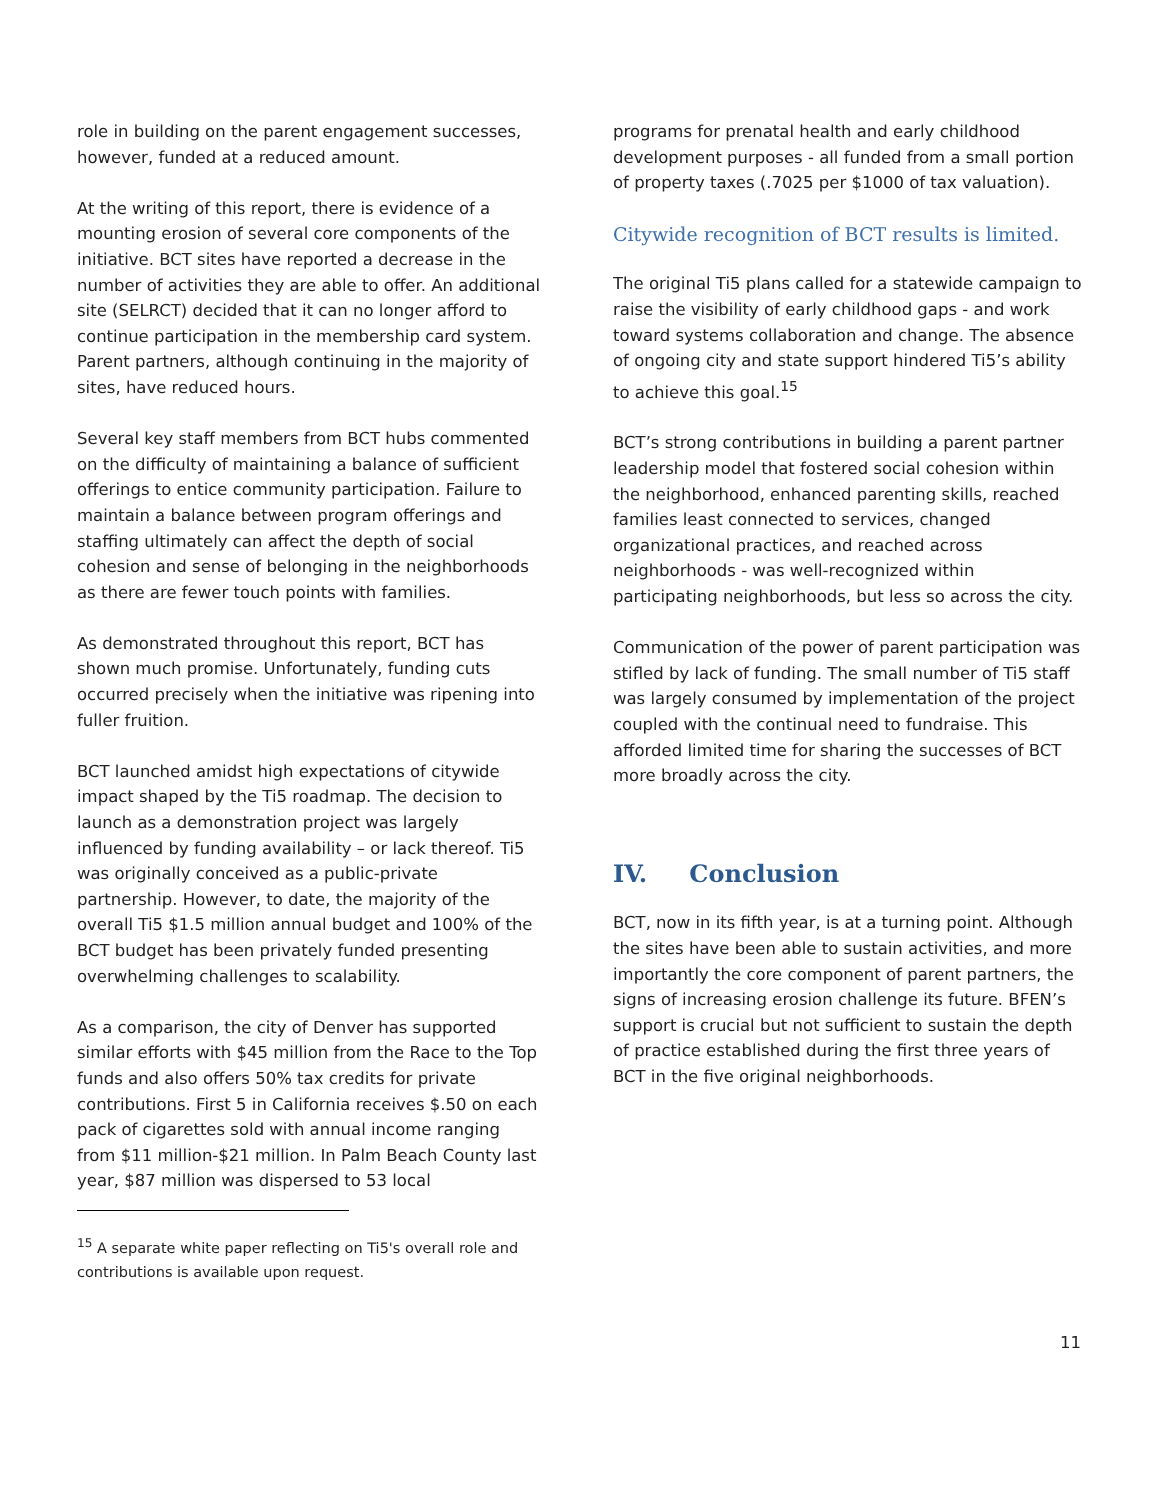role in building on the parent engagement successes, however, funded at a reduced amount.
At the writing of this report, there is evidence of a mounting erosion of several core components of the initiative. BCT sites have reported a decrease in the number of activities they are able to offer. An additional site (SELRCT) decided that it can no longer afford to continue participation in the membership card system. Parent partners, although continuing in the majority of sites, have reduced hours.
Several key staff members from BCT hubs commented on the difficulty of maintaining a balance of sufficient offerings to entice community participation. Failure to maintain a balance between program offerings and staffing ultimately can affect the depth of social cohesion and sense of belonging in the neighborhoods as there are fewer touch points with families.
As demonstrated throughout this report, BCT has shown much promise. Unfortunately, funding cuts occurred precisely when the initiative was ripening into fuller fruition.
BCT launched amidst high expectations of citywide impact shaped by the Ti5 roadmap. The decision to launch as a demonstration project was largely influenced by funding availability – or lack thereof. Ti5 was originally conceived as a public-private partnership. However, to date, the majority of the overall Ti5 $1.5 million annual budget and 100% of the BCT budget has been privately funded presenting overwhelming challenges to scalability.
As a comparison, the city of Denver has supported similar efforts with $45 million from the Race to the Top funds and also offers 50% tax credits for private contributions. First 5 in California receives $.50 on each pack of cigarettes sold with annual income ranging from $11 million-$21 million. In Palm Beach County last year, $87 million was dispersed to 53 local
<sup>15</sup> A separate white paper reflecting on Ti5's overall role and contributions is available upon request.
programs for prenatal health and early childhood development purposes - all funded from a small portion of property taxes (.7025 per $1000 of tax valuation).
Citywide recognition of BCT results is limited.
The original Ti5 plans called for a statewide campaign to raise the visibility of early childhood gaps - and work toward systems collaboration and change. The absence of ongoing city and state support hindered Ti5’s ability to achieve this goal.<sup>15</sup>
BCT’s strong contributions in building a parent partner leadership model that fostered social cohesion within the neighborhood, enhanced parenting skills, reached families least connected to services, changed organizational practices, and reached across neighborhoods - was well-recognized within participating neighborhoods, but less so across the city.
Communication of the power of parent participation was stifled by lack of funding. The small number of Ti5 staff was largely consumed by implementation of the project coupled with the continual need to fundraise. This afforded limited time for sharing the successes of BCT more broadly across the city.
IV. Conclusion
BCT, now in its fifth year, is at a turning point. Although the sites have been able to sustain activities, and more importantly the core component of parent partners, the signs of increasing erosion challenge its future. BFEN’s support is crucial but not sufficient to sustain the depth of practice established during the first three years of BCT in the five original neighborhoods.
11